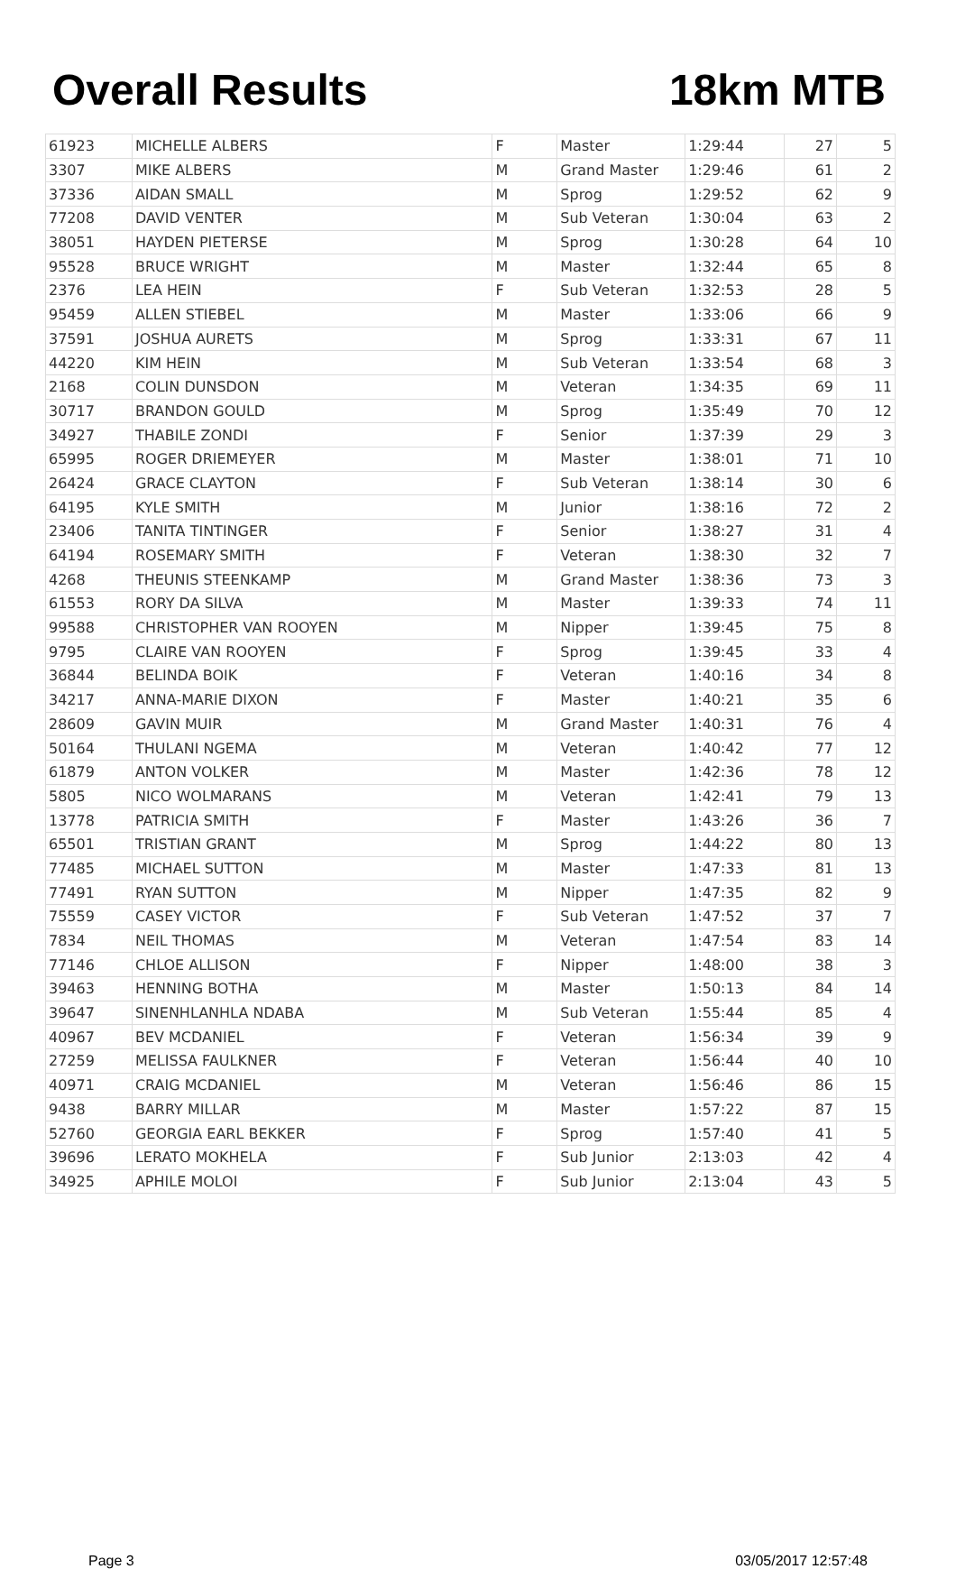Overall Results 18km MTB
| 61923 | MICHELLE ALBERS | F | Master | 1:29:44 | 27 | 5 |
| 3307 | MIKE ALBERS | M | Grand Master | 1:29:46 | 61 | 2 |
| 37336 | AIDAN SMALL | M | Sprog | 1:29:52 | 62 | 9 |
| 77208 | DAVID VENTER | M | Sub Veteran | 1:30:04 | 63 | 2 |
| 38051 | HAYDEN PIETERSE | M | Sprog | 1:30:28 | 64 | 10 |
| 95528 | BRUCE WRIGHT | M | Master | 1:32:44 | 65 | 8 |
| 2376 | LEA HEIN | F | Sub Veteran | 1:32:53 | 28 | 5 |
| 95459 | ALLEN STIEBEL | M | Master | 1:33:06 | 66 | 9 |
| 37591 | JOSHUA AURETS | M | Sprog | 1:33:31 | 67 | 11 |
| 44220 | KIM HEIN | M | Sub Veteran | 1:33:54 | 68 | 3 |
| 2168 | COLIN DUNSDON | M | Veteran | 1:34:35 | 69 | 11 |
| 30717 | BRANDON GOULD | M | Sprog | 1:35:49 | 70 | 12 |
| 34927 | THABILE ZONDI | F | Senior | 1:37:39 | 29 | 3 |
| 65995 | ROGER DRIEMEYER | M | Master | 1:38:01 | 71 | 10 |
| 26424 | GRACE CLAYTON | F | Sub Veteran | 1:38:14 | 30 | 6 |
| 64195 | KYLE SMITH | M | Junior | 1:38:16 | 72 | 2 |
| 23406 | TANITA TINTINGER | F | Senior | 1:38:27 | 31 | 4 |
| 64194 | ROSEMARY SMITH | F | Veteran | 1:38:30 | 32 | 7 |
| 4268 | THEUNIS STEENKAMP | M | Grand Master | 1:38:36 | 73 | 3 |
| 61553 | RORY DA SILVA | M | Master | 1:39:33 | 74 | 11 |
| 99588 | CHRISTOPHER VAN ROOYEN | M | Nipper | 1:39:45 | 75 | 8 |
| 9795 | CLAIRE VAN ROOYEN | F | Sprog | 1:39:45 | 33 | 4 |
| 36844 | BELINDA BOIK | F | Veteran | 1:40:16 | 34 | 8 |
| 34217 | ANNA-MARIE DIXON | F | Master | 1:40:21 | 35 | 6 |
| 28609 | GAVIN MUIR | M | Grand Master | 1:40:31 | 76 | 4 |
| 50164 | THULANI NGEMA | M | Veteran | 1:40:42 | 77 | 12 |
| 61879 | ANTON VOLKER | M | Master | 1:42:36 | 78 | 12 |
| 5805 | NICO WOLMARANS | M | Veteran | 1:42:41 | 79 | 13 |
| 13778 | PATRICIA SMITH | F | Master | 1:43:26 | 36 | 7 |
| 65501 | TRISTIAN GRANT | M | Sprog | 1:44:22 | 80 | 13 |
| 77485 | MICHAEL SUTTON | M | Master | 1:47:33 | 81 | 13 |
| 77491 | RYAN SUTTON | M | Nipper | 1:47:35 | 82 | 9 |
| 75559 | CASEY VICTOR | F | Sub Veteran | 1:47:52 | 37 | 7 |
| 7834 | NEIL THOMAS | M | Veteran | 1:47:54 | 83 | 14 |
| 77146 | CHLOE ALLISON | F | Nipper | 1:48:00 | 38 | 3 |
| 39463 | HENNING BOTHA | M | Master | 1:50:13 | 84 | 14 |
| 39647 | SINENHLANHLA NDABA | M | Sub Veteran | 1:55:44 | 85 | 4 |
| 40967 | BEV MCDANIEL | F | Veteran | 1:56:34 | 39 | 9 |
| 27259 | MELISSA FAULKNER | F | Veteran | 1:56:44 | 40 | 10 |
| 40971 | CRAIG MCDANIEL | M | Veteran | 1:56:46 | 86 | 15 |
| 9438 | BARRY MILLAR | M | Master | 1:57:22 | 87 | 15 |
| 52760 | GEORGIA EARL BEKKER | F | Sprog | 1:57:40 | 41 | 5 |
| 39696 | LERATO MOKHELA | F | Sub Junior | 2:13:03 | 42 | 4 |
| 34925 | APHILE MOLOI | F | Sub Junior | 2:13:04 | 43 | 5 |
Page 3 03/05/2017 12:57:48